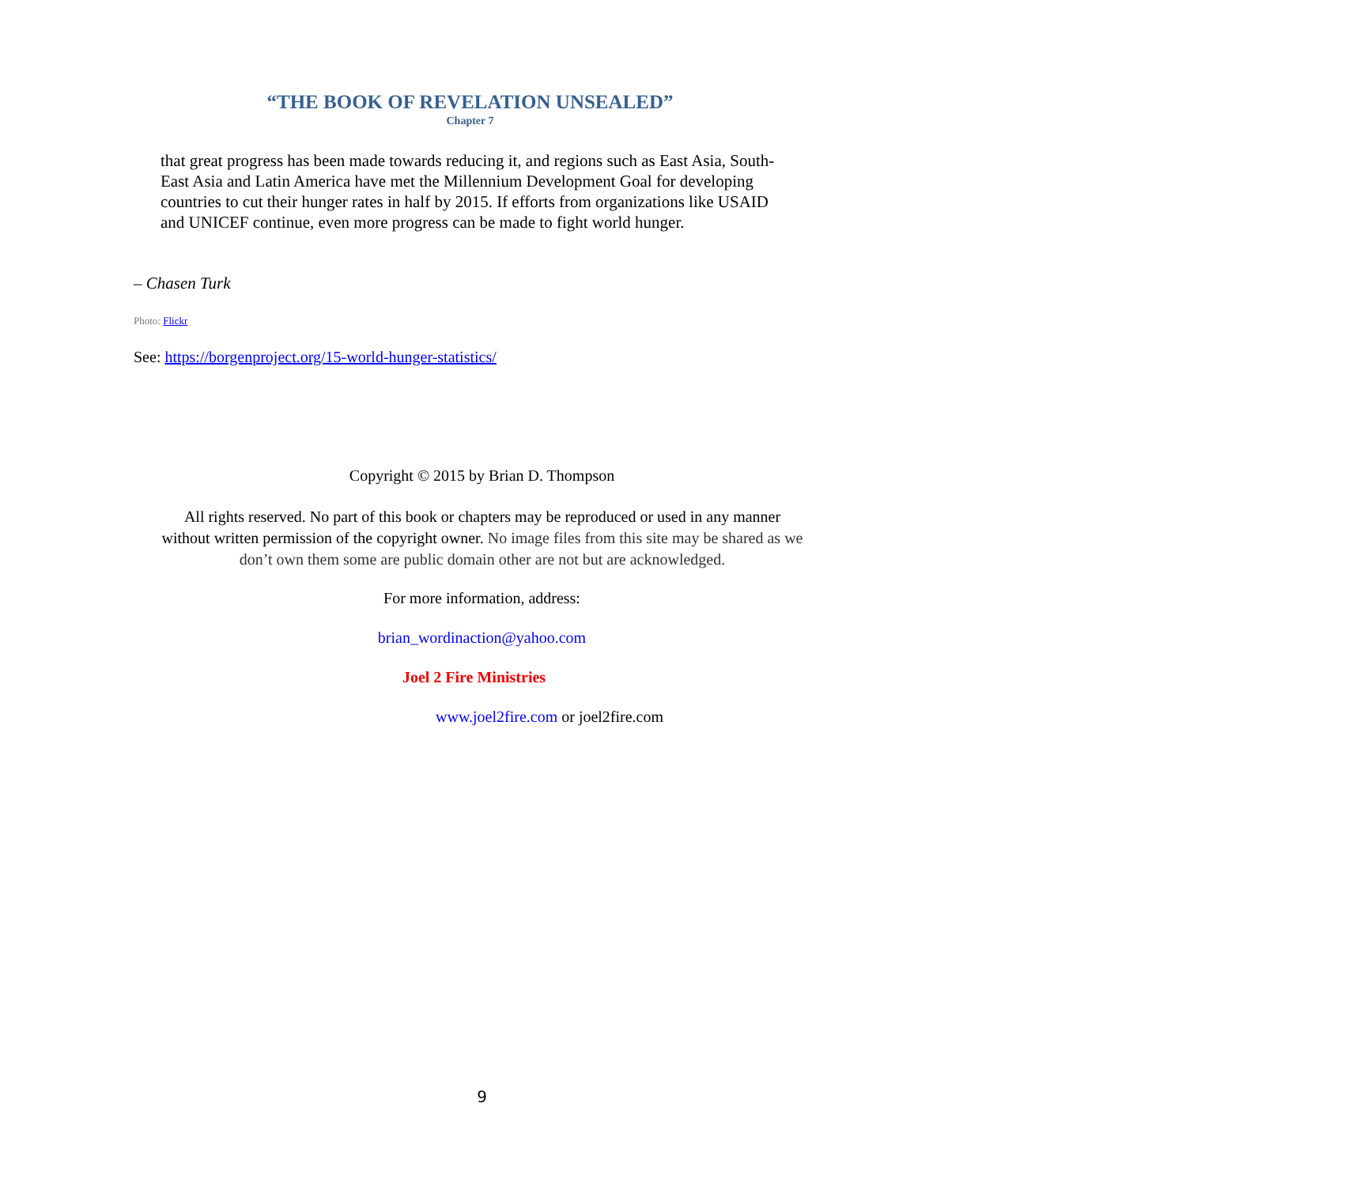“THE BOOK OF REVELATION UNSEALED”
Chapter 7
that great progress has been made towards reducing it, and regions such as East Asia, South-East Asia and Latin America have met the Millennium Development Goal for developing countries to cut their hunger rates in half by 2015. If efforts from organizations like USAID and UNICEF continue, even more progress can be made to fight world hunger.
– Chasen Turk
Photo: Flickr
See: https://borgenproject.org/15-world-hunger-statistics/
Copyright © 2015 by Brian D. Thompson
All rights reserved. No part of this book or chapters may be reproduced or used in any manner without written permission of the copyright owner. No image files from this site may be shared as we don’t own them some are public domain other are not but are acknowledged.
For more information, address:
brian_wordinaction@yahoo.com
Joel 2 Fire Ministries
www.joel2fire.com or joel2fire.com
9